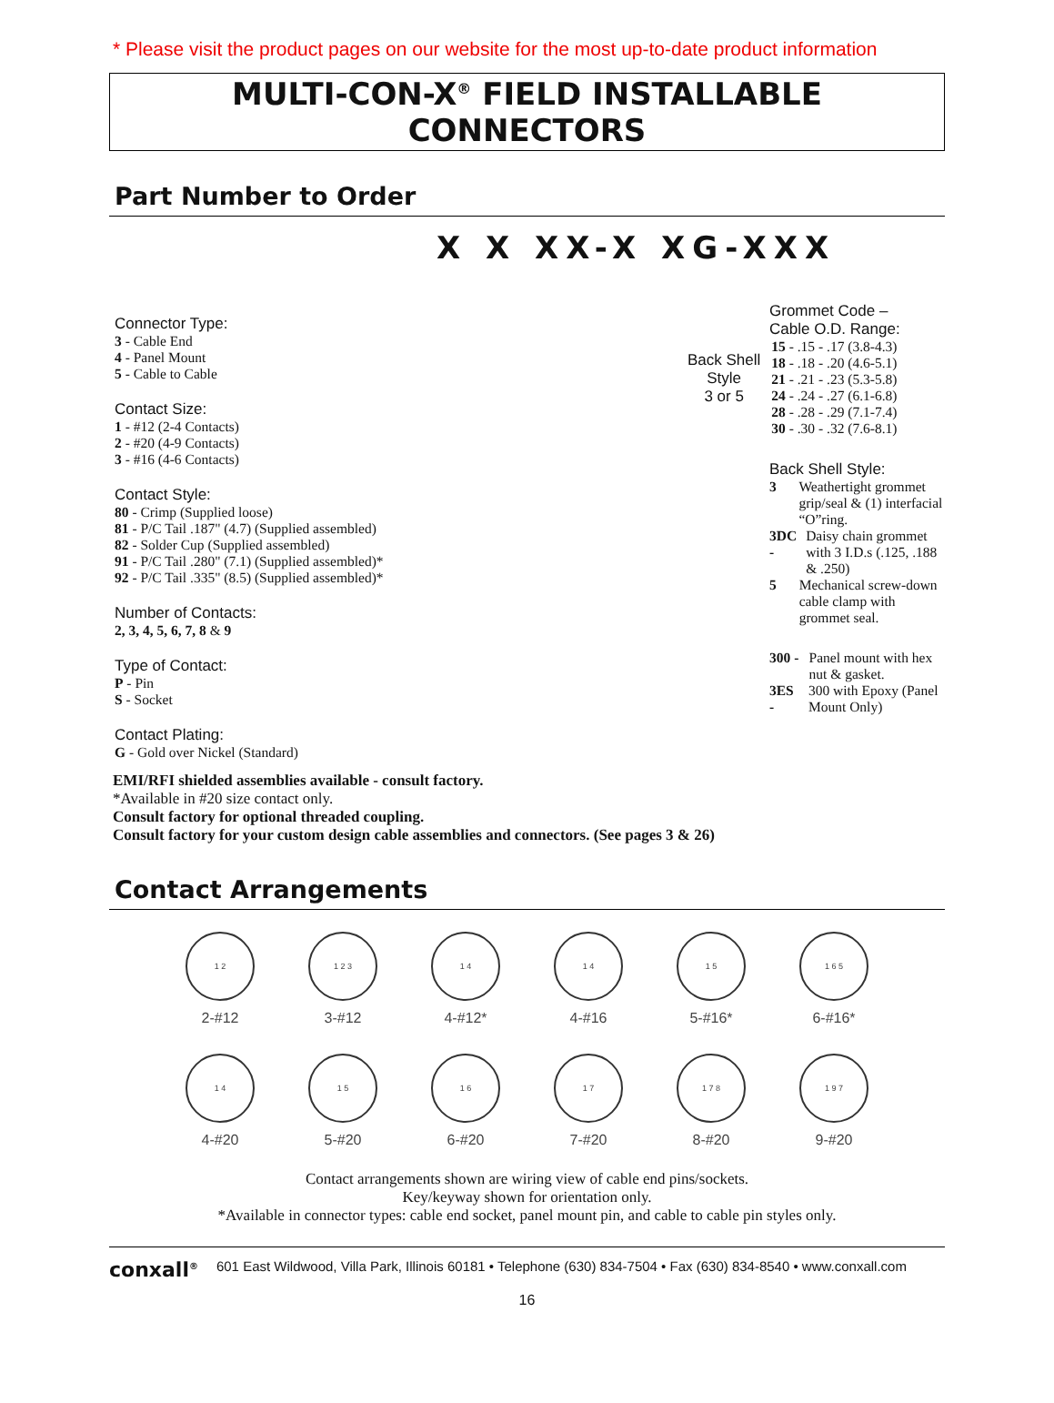* Please visit the product pages on our website for the most up-to-date product information
MULTI-CON-X<sup>®</sup> FIELD INSTALLABLE CONNECTORS
Part Number to Order
X X XX-X XG-XXX
Connector Type:
3 - Cable End
4 - Panel Mount
5 - Cable to Cable
Contact Size:
1 - #12 (2-4 Contacts)
2 - #20 (4-9 Contacts)
3 - #16 (4-6 Contacts)
Contact Style:
80 - Crimp (Supplied loose)
81 - P/C Tail .187" (4.7) (Supplied assembled)
82 - Solder Cup (Supplied assembled)
91 - P/C Tail .280" (7.1) (Supplied assembled)*
92 - P/C Tail .335" (8.5) (Supplied assembled)*
Number of Contacts:
2, 3, 4, 5, 6, 7, 8 & 9
Type of Contact:
P - Pin
S - Socket
Contact Plating:
G - Gold over Nickel (Standard)
Grommet Code –
Cable O.D. Range:
Back Shell
Style
3 or 5
15 - .15 - .17 (3.8-4.3)
18 - .18 - .20 (4.6-5.1)
21 - .21 - .23 (5.3-5.8)
24 - .24 - .27 (6.1-6.8)
28 - .28 - .29 (7.1-7.4)
30 - .30 - .32 (7.6-8.1)
Back Shell Style:
3 Weathertight grommet grip/seal & (1) interfacial “O”ring.
3DC - Daisy chain grommet with 3 I.D.s (.125, .188 & .250)
5 Mechanical screw-down cable clamp with grommet seal.
300 - Panel mount with hex nut & gasket.
3ES - 300 with Epoxy (Panel Mount Only)
EMI/RFI shielded assemblies available - consult factory.
*Available in #20 size contact only.
Consult factory for optional threaded coupling.
Consult factory for your custom design cable assemblies and connectors. (See pages 3 & 26)
Contact Arrangements
1 2
2-#12
1 2 3
3-#12
1 4
4-#12*
1 4
4-#16
1 5
5-#16*
1 6 5
6-#16*
1 4
4-#20
1 5
5-#20
1 6
6-#20
1 7
7-#20
1 7 8
8-#20
1 9 7
9-#20
Contact arrangements shown are wiring view of cable end pins/sockets.
Key/keyway shown for orientation only.
*Available in connector types: cable end socket, panel mount pin, and cable to cable pin styles only.
conxall<sup>®</sup> 601 East Wildwood, Villa Park, Illinois 60181 • Telephone (630) 834-7504 • Fax (630) 834-8540 • www.conxall.com
16